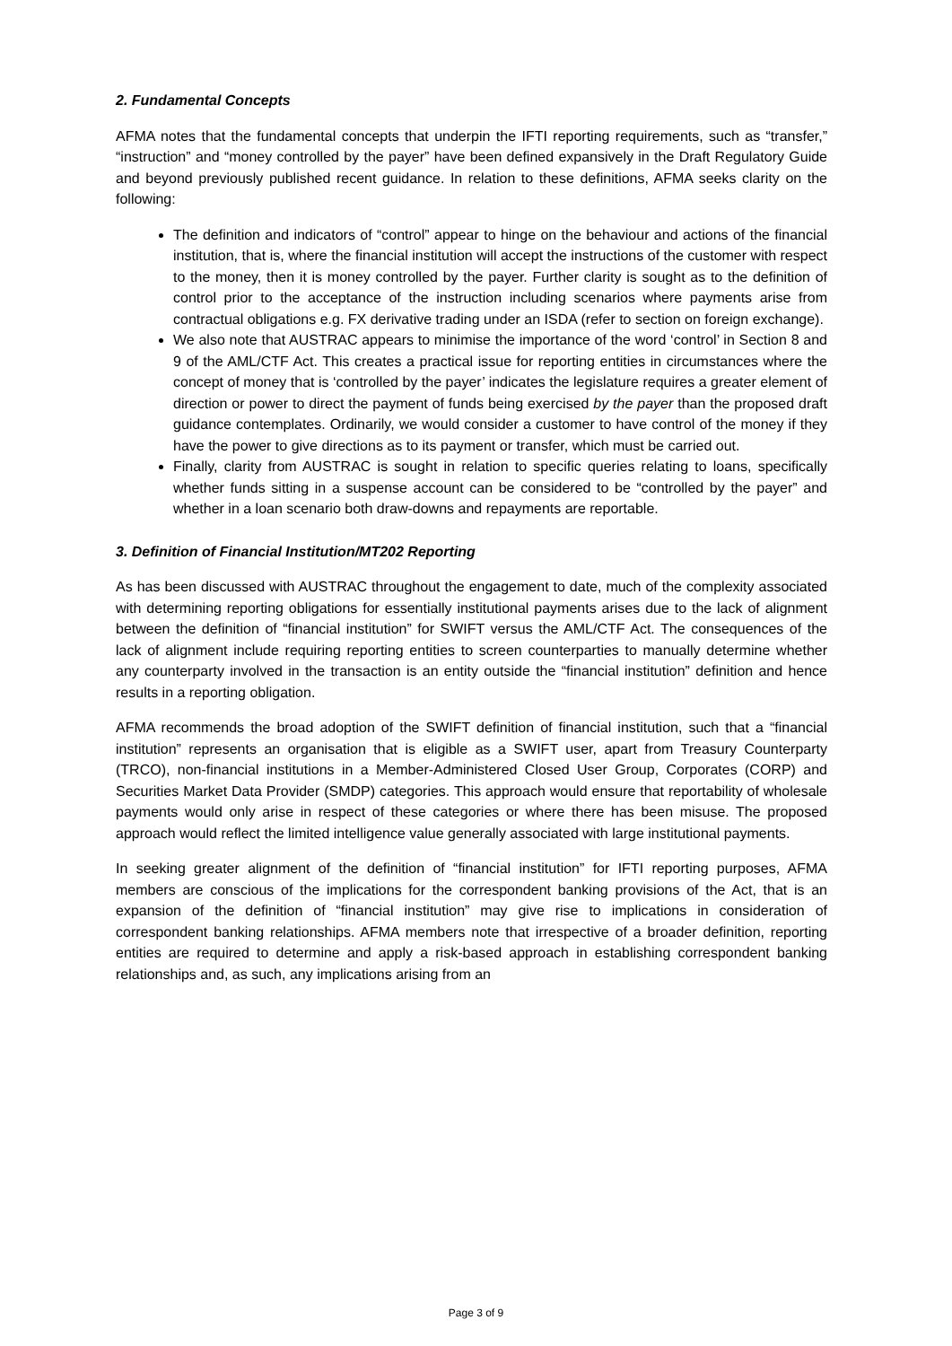2. Fundamental Concepts
AFMA notes that the fundamental concepts that underpin the IFTI reporting requirements, such as “transfer,” “instruction” and “money controlled by the payer” have been defined expansively in the Draft Regulatory Guide and beyond previously published recent guidance. In relation to these definitions, AFMA seeks clarity on the following:
The definition and indicators of “control” appear to hinge on the behaviour and actions of the financial institution, that is, where the financial institution will accept the instructions of the customer with respect to the money, then it is money controlled by the payer. Further clarity is sought as to the definition of control prior to the acceptance of the instruction including scenarios where payments arise from contractual obligations e.g. FX derivative trading under an ISDA (refer to section on foreign exchange).
We also note that AUSTRAC appears to minimise the importance of the word ‘control’ in Section 8 and 9 of the AML/CTF Act. This creates a practical issue for reporting entities in circumstances where the concept of money that is ‘controlled by the payer’ indicates the legislature requires a greater element of direction or power to direct the payment of funds being exercised by the payer than the proposed draft guidance contemplates. Ordinarily, we would consider a customer to have control of the money if they have the power to give directions as to its payment or transfer, which must be carried out.
Finally, clarity from AUSTRAC is sought in relation to specific queries relating to loans, specifically whether funds sitting in a suspense account can be considered to be “controlled by the payer” and whether in a loan scenario both draw-downs and repayments are reportable.
3. Definition of Financial Institution/MT202 Reporting
As has been discussed with AUSTRAC throughout the engagement to date, much of the complexity associated with determining reporting obligations for essentially institutional payments arises due to the lack of alignment between the definition of “financial institution” for SWIFT versus the AML/CTF Act. The consequences of the lack of alignment include requiring reporting entities to screen counterparties to manually determine whether any counterparty involved in the transaction is an entity outside the “financial institution” definition and hence results in a reporting obligation.
AFMA recommends the broad adoption of the SWIFT definition of financial institution, such that a “financial institution” represents an organisation that is eligible as a SWIFT user, apart from Treasury Counterparty (TRCO), non-financial institutions in a Member-Administered Closed User Group, Corporates (CORP) and Securities Market Data Provider (SMDP) categories. This approach would ensure that reportability of wholesale payments would only arise in respect of these categories or where there has been misuse. The proposed approach would reflect the limited intelligence value generally associated with large institutional payments.
In seeking greater alignment of the definition of “financial institution” for IFTI reporting purposes, AFMA members are conscious of the implications for the correspondent banking provisions of the Act, that is an expansion of the definition of “financial institution” may give rise to implications in consideration of correspondent banking relationships. AFMA members note that irrespective of a broader definition, reporting entities are required to determine and apply a risk-based approach in establishing correspondent banking relationships and, as such, any implications arising from an
Page 3 of 9